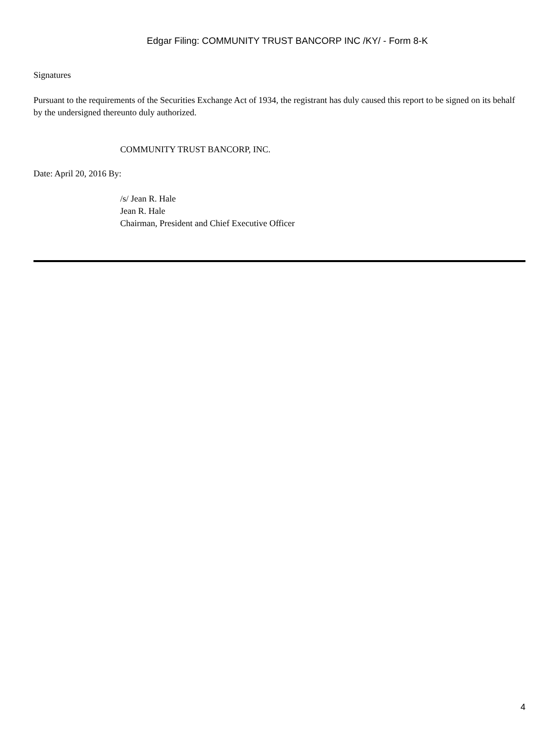Edgar Filing: COMMUNITY TRUST BANCORP INC /KY/ - Form 8-K
Signatures
Pursuant to the requirements of the Securities Exchange Act of 1934, the registrant has duly caused this report to be signed on its behalf by the undersigned thereunto duly authorized.
COMMUNITY TRUST BANCORP, INC.
Date: April 20, 2016 By:
/s/ Jean R. Hale
Jean R. Hale
Chairman, President and Chief Executive Officer
4